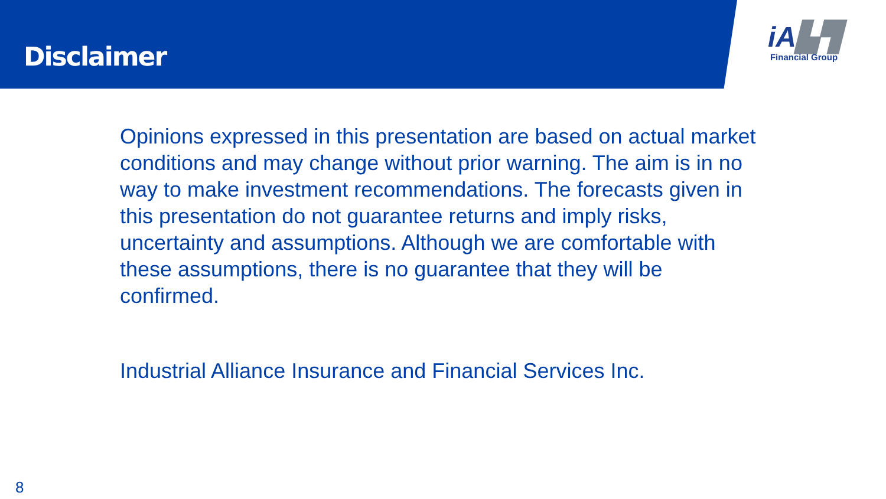Disclaimer
iA▙▜
Financial Group
Opinions expressed in this presentation are based on actual market conditions and may change without prior warning. The aim is in no way to make investment recommendations. The forecasts given in this presentation do not guarantee returns and imply risks, uncertainty and assumptions. Although we are comfortable with these assumptions, there is no guarantee that they will be confirmed.
Industrial Alliance Insurance and Financial Services Inc.
8